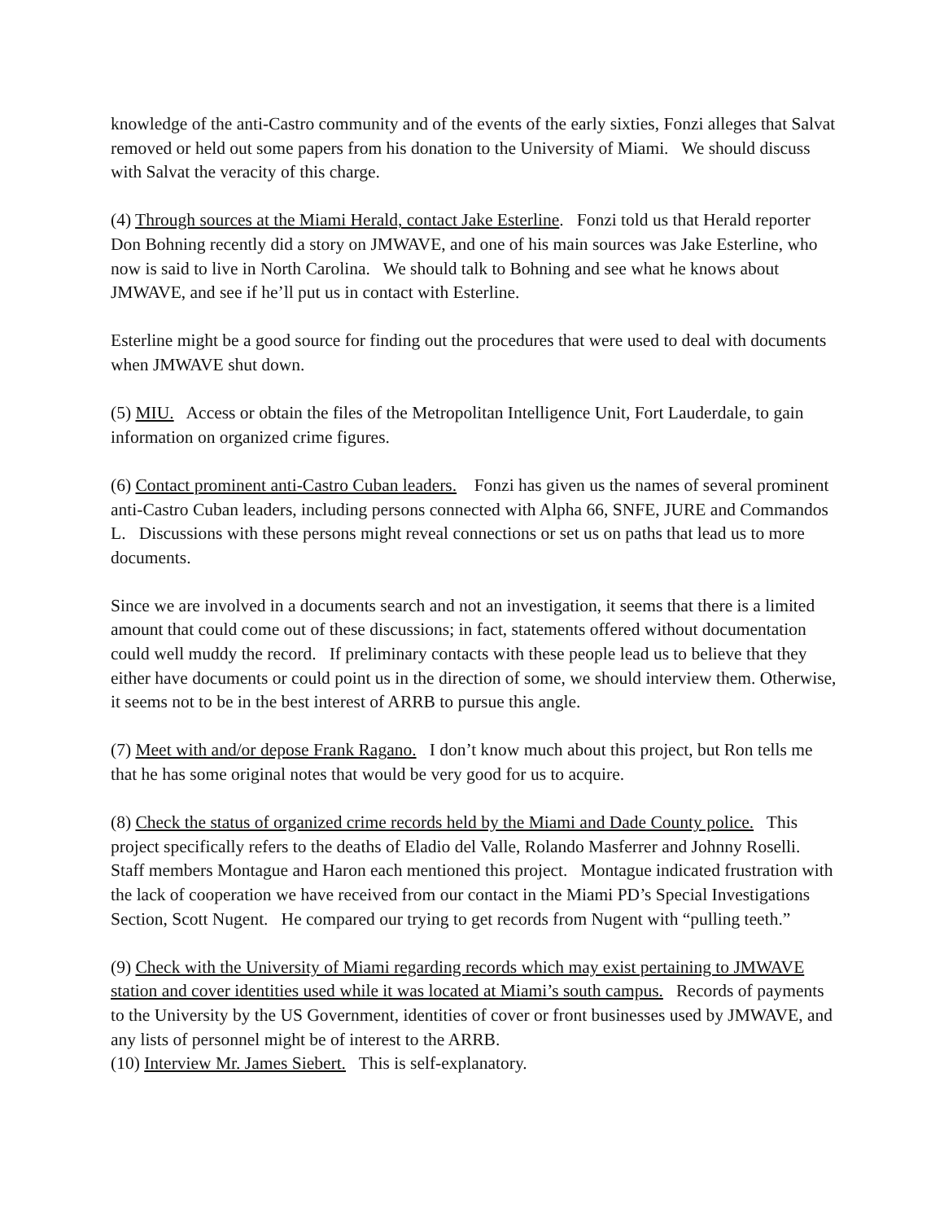knowledge of the anti-Castro community and of the events of the early sixties, Fonzi alleges that Salvat removed or held out some papers from his donation to the University of Miami. We should discuss with Salvat the veracity of this charge.
(4) Through sources at the Miami Herald, contact Jake Esterline. Fonzi told us that Herald reporter Don Bohning recently did a story on JMWAVE, and one of his main sources was Jake Esterline, who now is said to live in North Carolina. We should talk to Bohning and see what he knows about JMWAVE, and see if he’ll put us in contact with Esterline.
Esterline might be a good source for finding out the procedures that were used to deal with documents when JMWAVE shut down.
(5) MIU. Access or obtain the files of the Metropolitan Intelligence Unit, Fort Lauderdale, to gain information on organized crime figures.
(6) Contact prominent anti-Castro Cuban leaders. Fonzi has given us the names of several prominent anti-Castro Cuban leaders, including persons connected with Alpha 66, SNFE, JURE and Commandos L. Discussions with these persons might reveal connections or set us on paths that lead us to more documents.
Since we are involved in a documents search and not an investigation, it seems that there is a limited amount that could come out of these discussions; in fact, statements offered without documentation could well muddy the record. If preliminary contacts with these people lead us to believe that they either have documents or could point us in the direction of some, we should interview them. Otherwise, it seems not to be in the best interest of ARRB to pursue this angle.
(7) Meet with and/or depose Frank Ragano. I don’t know much about this project, but Ron tells me that he has some original notes that would be very good for us to acquire.
(8) Check the status of organized crime records held by the Miami and Dade County police. This project specifically refers to the deaths of Eladio del Valle, Rolando Masferrer and Johnny Roselli. Staff members Montague and Haron each mentioned this project. Montague indicated frustration with the lack of cooperation we have received from our contact in the Miami PD’s Special Investigations Section, Scott Nugent. He compared our trying to get records from Nugent with “pulling teeth.”
(9) Check with the University of Miami regarding records which may exist pertaining to JMWAVE station and cover identities used while it was located at Miami’s south campus. Records of payments to the University by the US Government, identities of cover or front businesses used by JMWAVE, and any lists of personnel might be of interest to the ARRB.
(10) Interview Mr. James Siebert. This is self-explanatory.